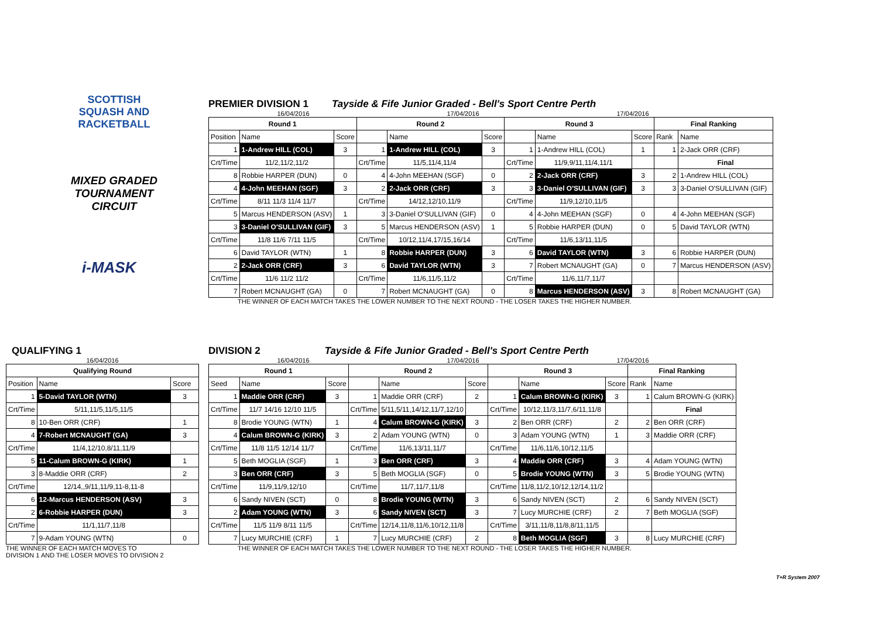SCOTTISH
SQUASH AND
RACKETBALL
MIXED GRADED
TOURNAMENT CIRCUIT
i-MASK
PREMIER DIVISION 1
Tayside & Fife Junior Graded - Bell's Sport Centre Perth
16/04/2016 17/04/2016 17/04/2016
| Round 1 | | | Round 2 | | | Round 3 | | | Final Ranking | |
| --- | --- | --- | --- | --- | --- | --- | --- | --- | --- | --- |
| Position | Name | Score | | Name | Score | | Name | Score | Rank | Name |
| 1 | 1-Andrew HILL (COL) | 3 | 1 | 1-Andrew HILL (COL) | 3 | 1 | 1-Andrew HILL (COL) | 1 | 1 | 2-Jack ORR (CRF) |
| Crt/Time | 11/2,11/2,11/2 | | Crt/Time | 11/5,11/4,11/4 | | Crt/Time | 11/9,9/11,11/4,11/1 | | | Final |
| 8 | Robbie HARPER (DUN) | 0 | 4 | 4-John MEEHAN (SGF) | 0 | 2 | 2-Jack ORR (CRF) | 3 | 2 | 1-Andrew HILL (COL) |
| 4 | 4-John MEEHAN (SGF) | 3 | 2 | 2-Jack ORR (CRF) | 3 | 3 | 3-Daniel O'SULLIVAN (GIF) | 3 | 3 | 3-Daniel O'SULLIVAN (GIF) |
| Crt/Time | 8/11 11/3 11/4 11/7 | | Crt/Time | 14/12,12/10,11/9 | | Crt/Time | 11/9,12/10,11/5 | | | |
| 5 | Marcus HENDERSON (ASV) | 1 | 3 | 3-Daniel O'SULLIVAN (GIF) | 0 | 4 | 4-John MEEHAN (SGF) | 0 | 4 | 4-John MEEHAN (SGF) |
| 3 | 3-Daniel O'SULLIVAN (GIF) | 3 | 5 | Marcus HENDERSON (ASV) | 1 | 5 | Robbie HARPER (DUN) | 0 | 5 | David TAYLOR (WTN) |
| Crt/Time | 11/8 11/6 7/11 11/5 | | Crt/Time | 10/12,11/4,17/15,16/14 | | Crt/Time | 11/6,13/11,11/5 | | | |
| 6 | David TAYLOR (WTN) | 1 | 8 | Robbie HARPER (DUN) | 3 | 6 | David TAYLOR (WTN) | 3 | 6 | Robbie HARPER (DUN) |
| 2 | 2-Jack ORR (CRF) | 3 | 6 | David TAYLOR (WTN) | 3 | 7 | Robert MCNAUGHT (GA) | 0 | 7 | Marcus HENDERSON (ASV) |
| Crt/Time | 11/6 11/2 11/2 | | Crt/Time | 11/6,11/5,11/2 | | Crt/Time | 11/6,11/7,11/7 | | | |
| 7 | Robert MCNAUGHT (GA) | 0 | 7 | Robert MCNAUGHT (GA) | 0 | 8 | Marcus HENDERSON (ASV) | 3 | 8 | Robert MCNAUGHT (GA) |
THE WINNER OF EACH MATCH TAKES THE LOWER NUMBER TO THE NEXT ROUND - THE LOSER TAKES THE HIGHER NUMBER.
QUALIFYING 1
16/04/2016
| Qualifying Round | | |
| --- | --- | --- |
| Position | Name | Score |
| 1 | 5-David TAYLOR (WTN) | 3 |
| Crt/Time | 5/11,11/5,11/5,11/5 | |
| 8 | 10-Ben ORR (CRF) | 1 |
| 4 | 7-Robert MCNAUGHT (GA) | 3 |
| Crt/Time | 11/4,12/10,8/11,11/9 | |
| 5 | 11-Calum BROWN-G (KIRK) | 1 |
| 3 | 8-Maddie ORR (CRF) | 2 |
| Crt/Time | 12/14,,9/11,11/9,11-8,11-8 | |
| 6 | 12-Marcus HENDERSON (ASV) | 3 |
| 2 | 6-Robbie HARPER (DUN) | 3 |
| Crt/Time | 11/1,11/7,11/8 | |
| 7 | 9-Adam YOUNG (WTN) | 0 |
THE WINNER OF EACH MATCH MOVES TO
DIVISION 1 AND THE LOSER MOVES TO DIVISION 2
DIVISION 2
Tayside & Fife Junior Graded - Bell's Sport Centre Perth
16/04/2016 17/04/2016 17/04/2016
| Round 1 | | | Round 2 | | | Round 3 | | | Final Ranking | |
| --- | --- | --- | --- | --- | --- | --- | --- | --- | --- | --- |
| Seed | Name | Score | | Name | Score | | Name | Score | Rank | Name |
| 1 | Maddie ORR (CRF) | 3 | 1 | Maddie ORR (CRF) | 2 | 1 | Calum BROWN-G (KIRK) | 3 | 1 | Calum BROWN-G (KIRK) |
| Crt/Time | 11/7 14/16 12/10 11/5 | | Crt/Time | 5/11,5/11,14/12,11/7,12/10 | | Crt/Time | 10/12,11/3,11/7,6/11,11/8 | | | Final |
| 8 | Brodie YOUNG (WTN) | 1 | 4 | Calum BROWN-G (KIRK) | 3 | 2 | Ben ORR (CRF) | 2 | 2 | Ben ORR (CRF) |
| 4 | Calum BROWN-G (KIRK) | 3 | 2 | Adam YOUNG (WTN) | 0 | 3 | Adam YOUNG (WTN) | 1 | 3 | Maddie ORR (CRF) |
| Crt/Time | 11/8 11/5 12/14 11/7 | | Crt/Time | 11/6,13/11,11/7 | | Crt/Time | 11/6,11/6,10/12,11/5 | | | |
| 5 | Beth MOGLIA (SGF) | 1 | 3 | Ben ORR (CRF) | 3 | 4 | Maddie ORR (CRF) | 3 | 4 | Adam YOUNG (WTN) |
| 3 | Ben ORR (CRF) | 3 | 5 | Beth MOGLIA (SGF) | 0 | 5 | Brodie YOUNG (WTN) | 3 | 5 | Brodie YOUNG (WTN) |
| Crt/Time | 11/9,11/9,12/10 | | Crt/Time | 11/7,11/7,11/8 | | Crt/Time | 11/8,11/2,10/12,12/14,11/2 | | | |
| 6 | Sandy NIVEN (SCT) | 0 | 8 | Brodie YOUNG (WTN) | 3 | 6 | Sandy NIVEN (SCT) | 2 | 6 | Sandy NIVEN (SCT) |
| 2 | Adam YOUNG (WTN) | 3 | 6 | Sandy NIVEN (SCT) | 3 | 7 | Lucy MURCHIE (CRF) | 2 | 7 | Beth MOGLIA (SGF) |
| Crt/Time | 11/5 11/9 8/11 11/5 | | Crt/Time | 12/14,11/8,11/6,10/12,11/8 | | Crt/Time | 3/11,11/8,11/8,8/11,11/5 | | | |
| 7 | Lucy MURCHIE (CRF) | 1 | 7 | Lucy MURCHIE (CRF) | 2 | 8 | Beth MOGLIA (SGF) | 3 | 8 | Lucy MURCHIE (CRF) |
THE WINNER OF EACH MATCH TAKES THE LOWER NUMBER TO THE NEXT ROUND - THE LOSER TAKES THE HIGHER NUMBER.
T+R System 2007